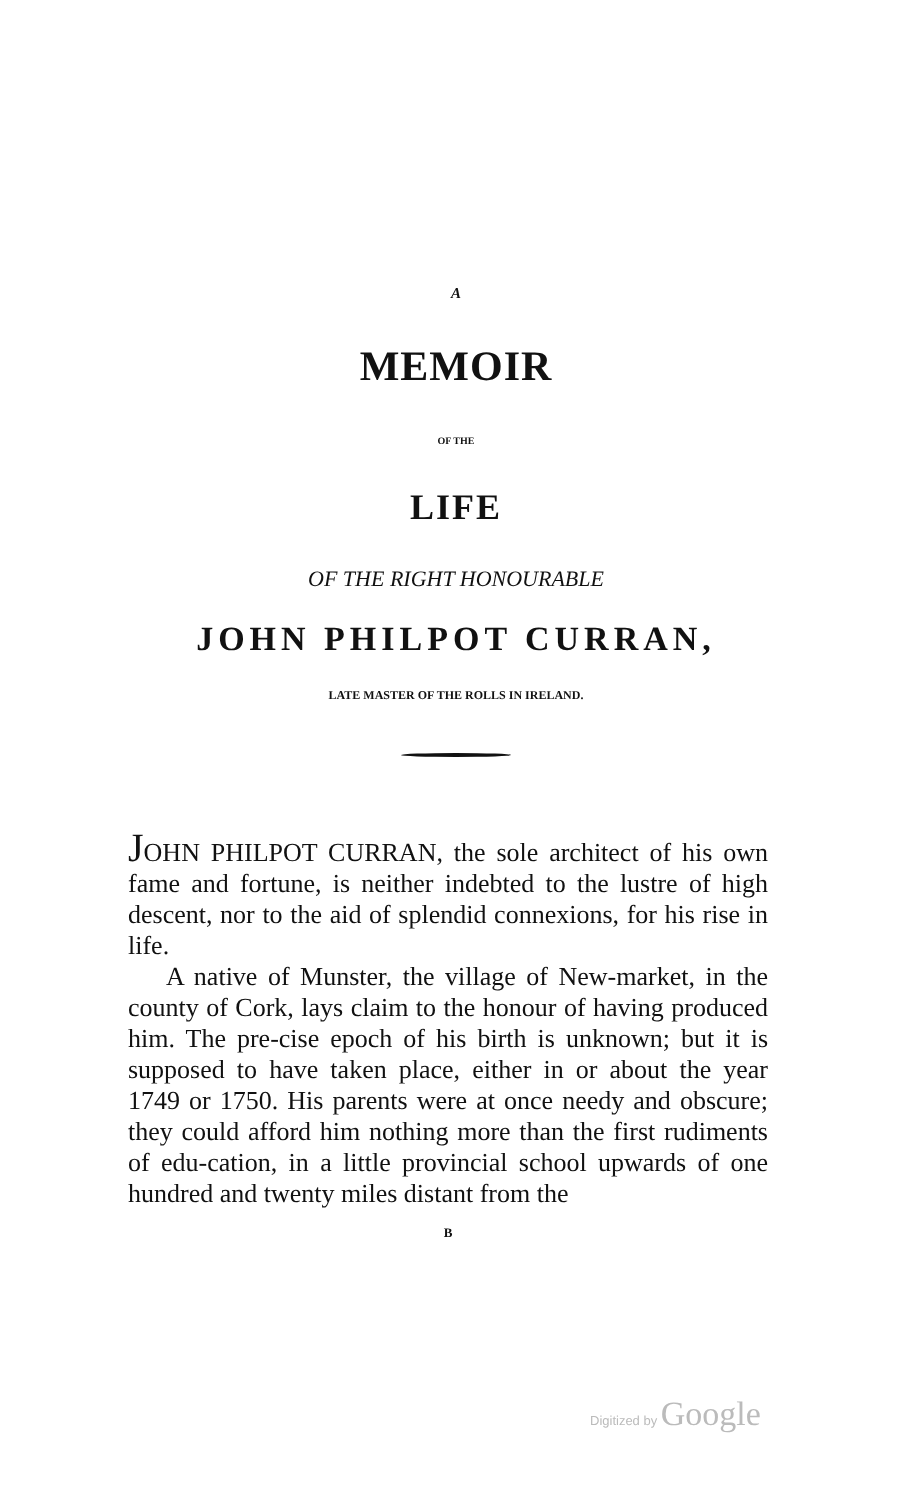A
MEMOIR
OF THE
LIFE
OF THE RIGHT HONOURABLE
JOHN PHILPOT CURRAN,
LATE MASTER OF THE ROLLS IN IRELAND.
JOHN PHILPOT CURRAN, the sole architect of his own fame and fortune, is neither indebted to the lustre of high descent, nor to the aid of splendid connexions, for his rise in life.
A native of Munster, the village of New-market, in the county of Cork, lays claim to the honour of having produced him. The pre-cise epoch of his birth is unknown; but it is supposed to have taken place, either in or about the year 1749 or 1750. His parents were at once needy and obscure; they could afford him nothing more than the first rudiments of edu-cation, in a little provincial school upwards of one hundred and twenty miles distant from the
B
Digitized by Google